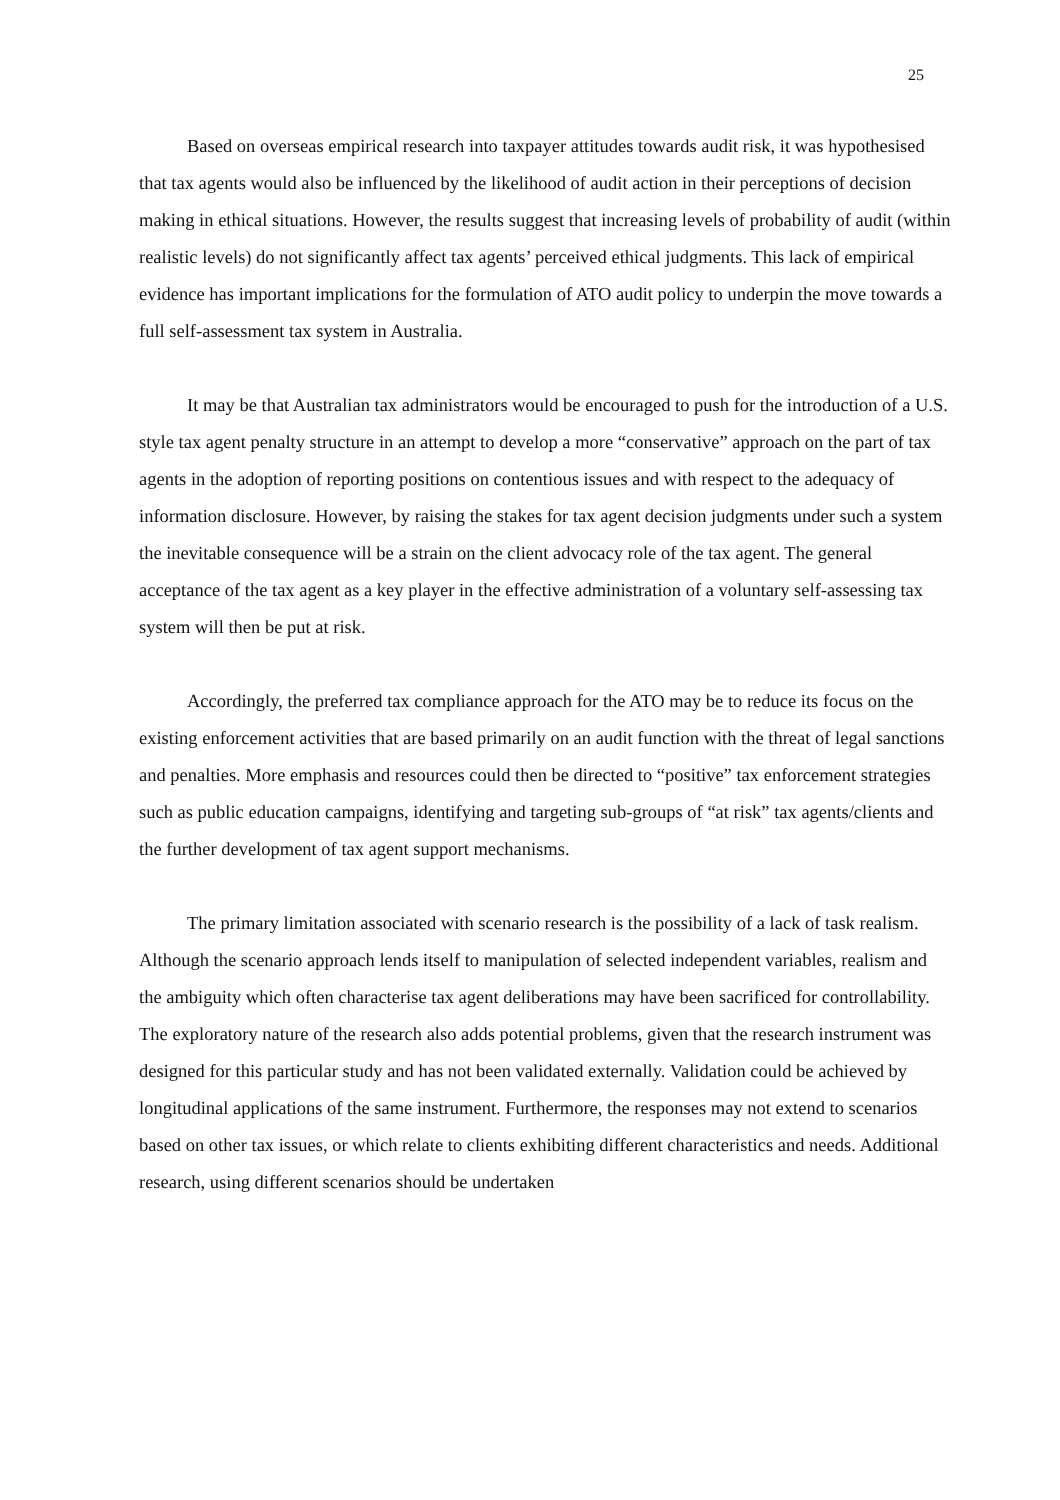25
Based on overseas empirical research into taxpayer attitudes towards audit risk, it was hypothesised that tax agents would also be influenced by the likelihood of audit action in their perceptions of decision making in ethical situations. However, the results suggest that increasing levels of probability of audit (within realistic levels) do not significantly affect tax agents’ perceived ethical judgments. This lack of empirical evidence has important implications for the formulation of ATO audit policy to underpin the move towards a full self-assessment tax system in Australia.
It may be that Australian tax administrators would be encouraged to push for the introduction of a U.S. style tax agent penalty structure in an attempt to develop a more “conservative” approach on the part of tax agents in the adoption of reporting positions on contentious issues and with respect to the adequacy of information disclosure. However, by raising the stakes for tax agent decision judgments under such a system the inevitable consequence will be a strain on the client advocacy role of the tax agent. The general acceptance of the tax agent as a key player in the effective administration of a voluntary self-assessing tax system will then be put at risk.
Accordingly, the preferred tax compliance approach for the ATO may be to reduce its focus on the existing enforcement activities that are based primarily on an audit function with the threat of legal sanctions and penalties. More emphasis and resources could then be directed to “positive” tax enforcement strategies such as public education campaigns, identifying and targeting sub-groups of “at risk” tax agents/clients and the further development of tax agent support mechanisms.
The primary limitation associated with scenario research is the possibility of a lack of task realism. Although the scenario approach lends itself to manipulation of selected independent variables, realism and the ambiguity which often characterise tax agent deliberations may have been sacrificed for controllability. The exploratory nature of the research also adds potential problems, given that the research instrument was designed for this particular study and has not been validated externally. Validation could be achieved by longitudinal applications of the same instrument. Furthermore, the responses may not extend to scenarios based on other tax issues, or which relate to clients exhibiting different characteristics and needs. Additional research, using different scenarios should be undertaken